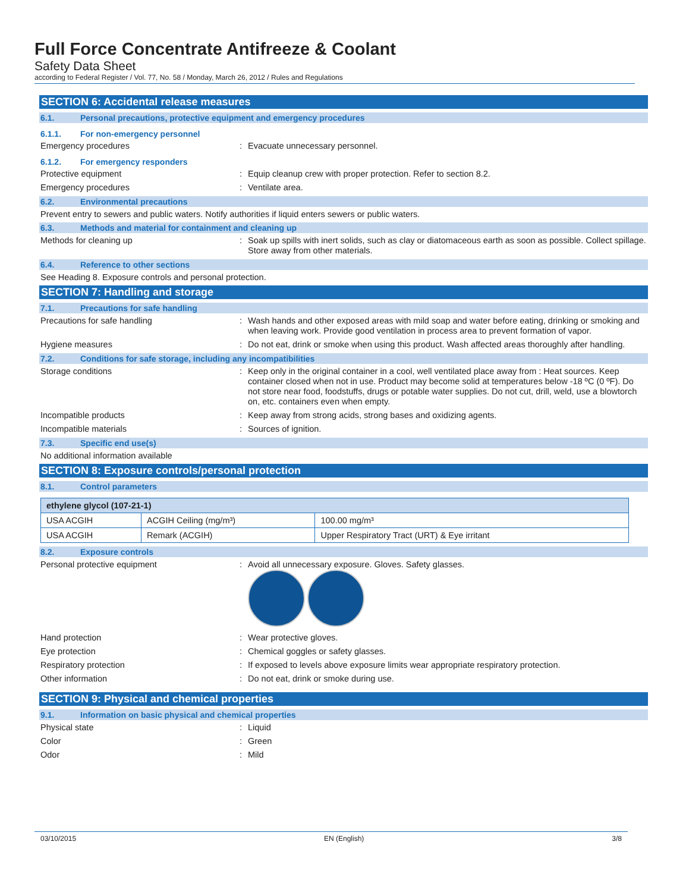Full Force Concentrate Antifreeze & Coolant
Safety Data Sheet
according to Federal Register / Vol. 77, No. 58 / Monday, March 26, 2012 / Rules and Regulations
SECTION 6: Accidental release measures
6.1. Personal precautions, protective equipment and emergency procedures
6.1.1. For non-emergency personnel
Emergency procedures :
Evacuate unnecessary personnel.
6.1.2. For emergency responders
Protective equipment :
Equip cleanup crew with proper protection. Refer to section 8.2.
Emergency procedures :
Ventilate area.
6.2. Environmental precautions
Prevent entry to sewers and public waters. Notify authorities if liquid enters sewers or public waters.
6.3. Methods and material for containment and cleaning up
Methods for cleaning up :
Soak up spills with inert solids, such as clay or diatomaceous earth as soon as possible. Collect spillage. Store away from other materials.
6.4. Reference to other sections
See Heading 8. Exposure controls and personal protection.
SECTION 7: Handling and storage
7.1. Precautions for safe handling
Precautions for safe handling :
Wash hands and other exposed areas with mild soap and water before eating, drinking or smoking and when leaving work. Provide good ventilation in process area to prevent formation of vapor.
Hygiene measures :
Do not eat, drink or smoke when using this product. Wash affected areas thoroughly after handling.
7.2. Conditions for safe storage, including any incompatibilities
Storage conditions :
Keep only in the original container in a cool, well ventilated place away from : Heat sources. Keep container closed when not in use. Product may become solid at temperatures below -18 ºC (0 ºF). Do not store near food, foodstuffs, drugs or potable water supplies. Do not cut, drill, weld, use a blowtorch on, etc. containers even when empty.
Incompatible products :
Keep away from strong acids, strong bases and oxidizing agents.
Incompatible materials :
Sources of ignition.
7.3. Specific end use(s)
No additional information available
SECTION 8: Exposure controls/personal protection
8.1. Control parameters
| ethylene glycol (107-21-1) | | |
| --- | --- | --- |
| USA ACGIH | ACGIH Ceiling (mg/m³) | 100.00 mg/m³ |
| USA ACGIH | Remark (ACGIH) | Upper Respiratory Tract (URT) & Eye irritant |
8.2. Exposure controls
Personal protective equipment :
Avoid all unnecessary exposure. Gloves. Safety glasses.
Hand protection :
Wear protective gloves.
Eye protection :
Chemical goggles or safety glasses.
Respiratory protection :
If exposed to levels above exposure limits wear appropriate respiratory protection.
Other information :
Do not eat, drink or smoke during use.
SECTION 9: Physical and chemical properties
9.1. Information on basic physical and chemical properties
Physical state :
Liquid
Color :
Green
Odor :
Mild
03/10/2015 EN (English) 3/8